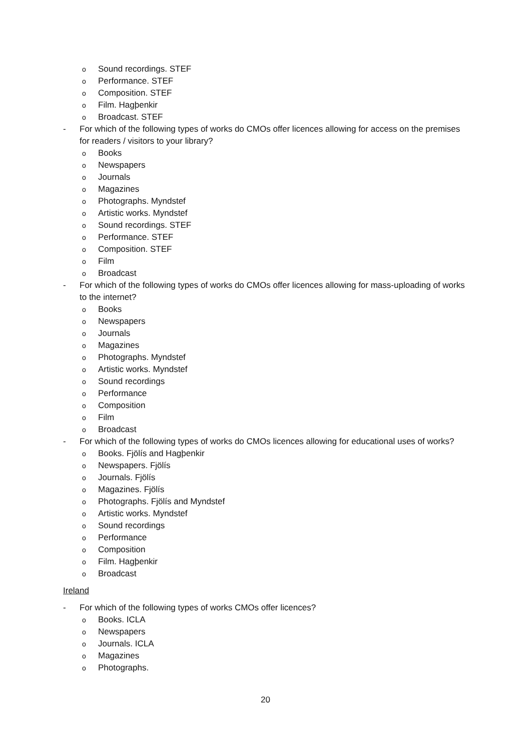o Sound recordings. STEF
o Performance. STEF
o Composition. STEF
o Film. Hagþenkir
o Broadcast. STEF
- For which of the following types of works do CMOs offer licences allowing for access on the premises for readers / visitors to your library?
o Books
o Newspapers
o Journals
o Magazines
o Photographs. Myndstef
o Artistic works. Myndstef
o Sound recordings. STEF
o Performance. STEF
o Composition. STEF
o Film
o Broadcast
- For which of the following types of works do CMOs offer licences allowing for mass-uploading of works to the internet?
o Books
o Newspapers
o Journals
o Magazines
o Photographs. Myndstef
o Artistic works. Myndstef
o Sound recordings
o Performance
o Composition
o Film
o Broadcast
- For which of the following types of works do CMOs licences allowing for educational uses of works?
o Books. Fjölís and Hagþenkir
o Newspapers. Fjölís
o Journals. Fjölís
o Magazines. Fjölís
o Photographs. Fjölís and Myndstef
o Artistic works. Myndstef
o Sound recordings
o Performance
o Composition
o Film. Hagþenkir
o Broadcast
Ireland
- For which of the following types of works CMOs offer licences?
o Books. ICLA
o Newspapers
o Journals. ICLA
o Magazines
o Photographs.
20